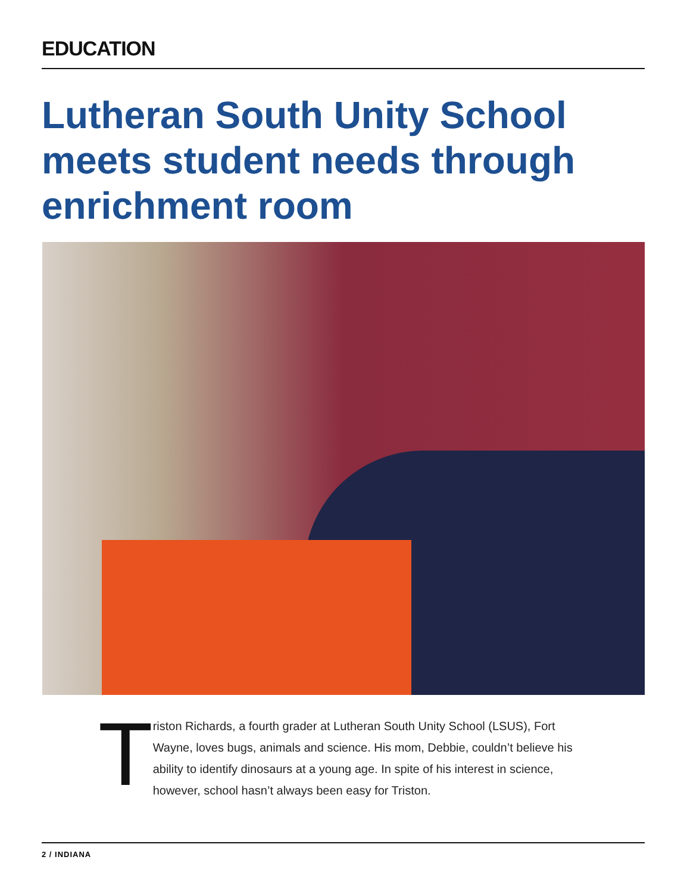EDUCATION
Lutheran South Unity School meets student needs through enrichment room
T
riston Richards, a fourth grader at Lutheran South Unity School (LSUS), Fort Wayne, loves bugs, animals and science. His mom, Debbie, couldn’t believe his ability to identify dinosaurs at a young age. In spite of his interest in science, however, school hasn’t always been easy for Triston.
2 / INDIANA